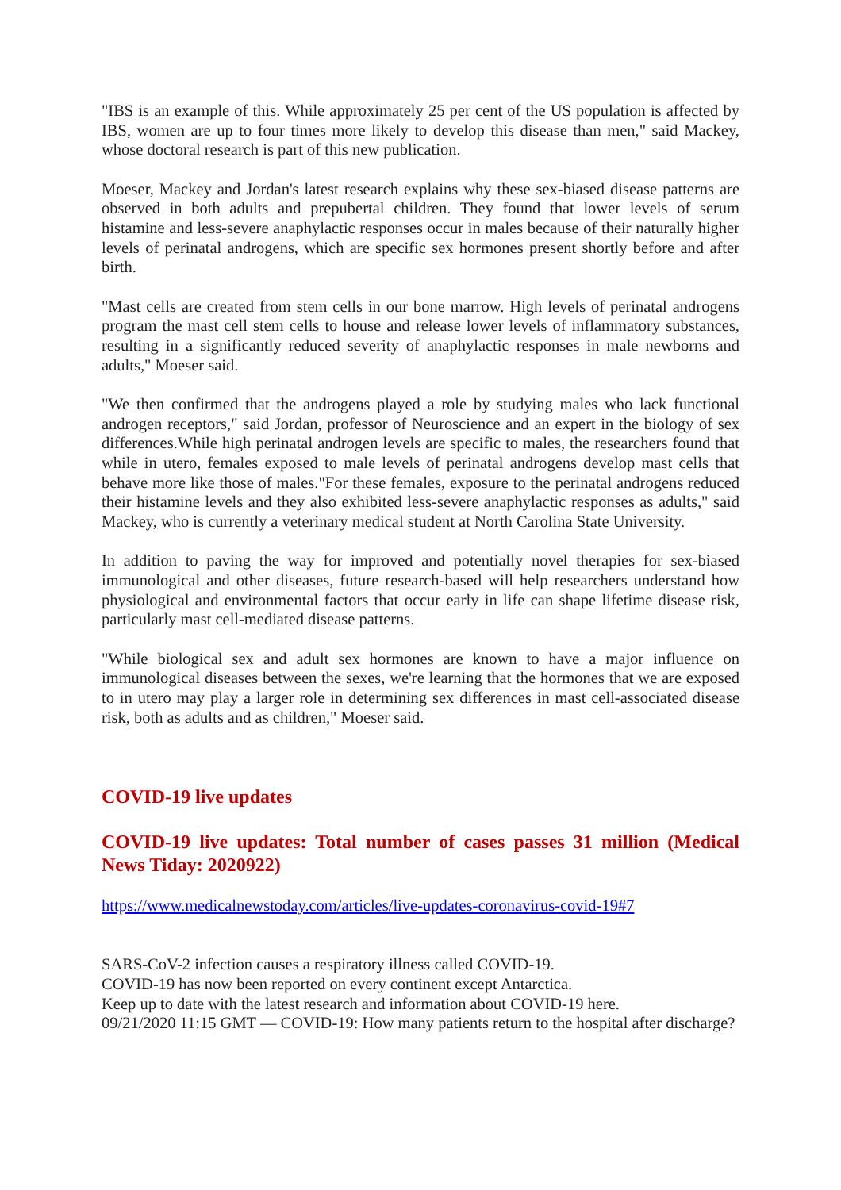"IBS is an example of this. While approximately 25 per cent of the US population is affected by IBS, women are up to four times more likely to develop this disease than men," said Mackey, whose doctoral research is part of this new publication.
Moeser, Mackey and Jordan's latest research explains why these sex-biased disease patterns are observed in both adults and prepubertal children. They found that lower levels of serum histamine and less-severe anaphylactic responses occur in males because of their naturally higher levels of perinatal androgens, which are specific sex hormones present shortly before and after birth.
"Mast cells are created from stem cells in our bone marrow. High levels of perinatal androgens program the mast cell stem cells to house and release lower levels of inflammatory substances, resulting in a significantly reduced severity of anaphylactic responses in male newborns and adults," Moeser said.
"We then confirmed that the androgens played a role by studying males who lack functional androgen receptors," said Jordan, professor of Neuroscience and an expert in the biology of sex differences.While high perinatal androgen levels are specific to males, the researchers found that while in utero, females exposed to male levels of perinatal androgens develop mast cells that behave more like those of males."For these females, exposure to the perinatal androgens reduced their histamine levels and they also exhibited less-severe anaphylactic responses as adults," said Mackey, who is currently a veterinary medical student at North Carolina State University.
In addition to paving the way for improved and potentially novel therapies for sex-biased immunological and other diseases, future research-based will help researchers understand how physiological and environmental factors that occur early in life can shape lifetime disease risk, particularly mast cell-mediated disease patterns.
"While biological sex and adult sex hormones are known to have a major influence on immunological diseases between the sexes, we're learning that the hormones that we are exposed to in utero may play a larger role in determining sex differences in mast cell-associated disease risk, both as adults and as children," Moeser said.
COVID-19 live updates
COVID-19 live updates: Total number of cases passes 31 million (Medical News Tiday: 2020922)
https://www.medicalnewstoday.com/articles/live-updates-coronavirus-covid-19#7
SARS-CoV-2 infection causes a respiratory illness called COVID-19.
COVID-19 has now been reported on every continent except Antarctica.
Keep up to date with the latest research and information about COVID-19 here.
09/21/2020 11:15 GMT — COVID-19: How many patients return to the hospital after discharge?